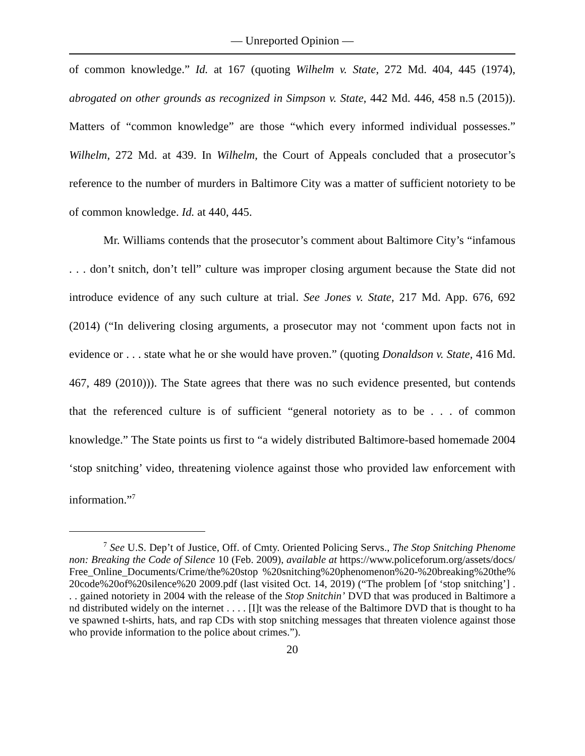— Unreported Opinion —
of common knowledge.” Id. at 167 (quoting Wilhelm v. State, 272 Md. 404, 445 (1974), abrogated on other grounds as recognized in Simpson v. State, 442 Md. 446, 458 n.5 (2015)). Matters of “common knowledge” are those “which every informed individual possesses.” Wilhelm, 272 Md. at 439. In Wilhelm, the Court of Appeals concluded that a prosecutor’s reference to the number of murders in Baltimore City was a matter of sufficient notoriety to be of common knowledge. Id. at 440, 445.
Mr. Williams contends that the prosecutor’s comment about Baltimore City’s “infamous . . . don’t snitch, don’t tell” culture was improper closing argument because the State did not introduce evidence of any such culture at trial. See Jones v. State, 217 Md. App. 676, 692 (2014) (“In delivering closing arguments, a prosecutor may not ‘comment upon facts not in evidence or . . . state what he or she would have proven.” (quoting Donaldson v. State, 416 Md. 467, 489 (2010))). The State agrees that there was no such evidence presented, but contends that the referenced culture is of sufficient “general notoriety as to be . . . of common knowledge.” The State points us first to “a widely distributed Baltimore-based homemade 2004 ‘stop snitching’ video, threatening violence against those who provided law enforcement with information.”<sup>7</sup>
<sup>7</sup> See U.S. Dep’t of Justice, Off. of Cmty. Oriented Policing Servs., The Stop Snitching Phenomenon: Breaking the Code of Silence 10 (Feb. 2009), available at https://www.policeforum.org/assets/docs/Free_Online_Documents/Crime/the%20stop %20snitching%20phenomenon%20-%20breaking%20the%20code%20of%20silence%20 2009.pdf (last visited Oct. 14, 2019) (“The problem [of ‘stop snitching’] . . . gained notoriety in 2004 with the release of the Stop Snitchin’ DVD that was produced in Baltimore and distributed widely on the internet . . . . [I]t was the release of the Baltimore DVD that is thought to have spawned t-shirts, hats, and rap CDs with stop snitching messages that threaten violence against those who provide information to the police about crimes.”).
20